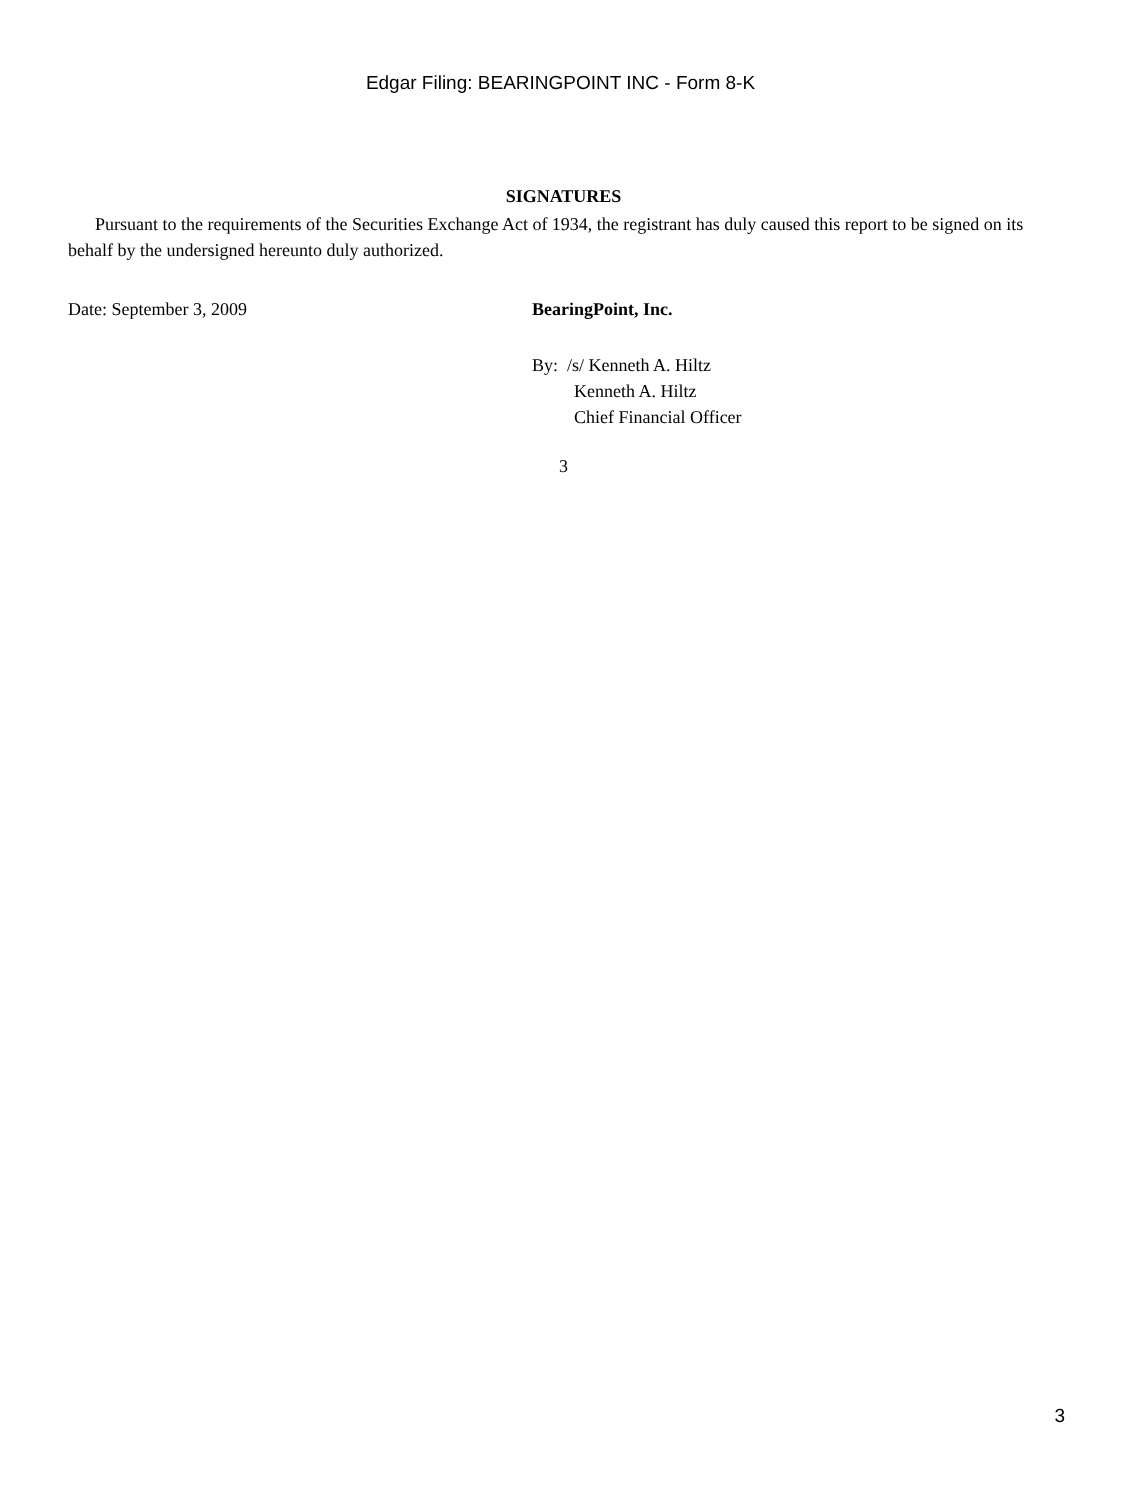Edgar Filing: BEARINGPOINT INC - Form 8-K
SIGNATURES
Pursuant to the requirements of the Securities Exchange Act of 1934, the registrant has duly caused this report to be signed on its behalf by the undersigned hereunto duly authorized.
Date: September 3, 2009 BearingPoint, Inc.
By: /s/ Kenneth A. Hiltz
Kenneth A. Hiltz
Chief Financial Officer
3
3